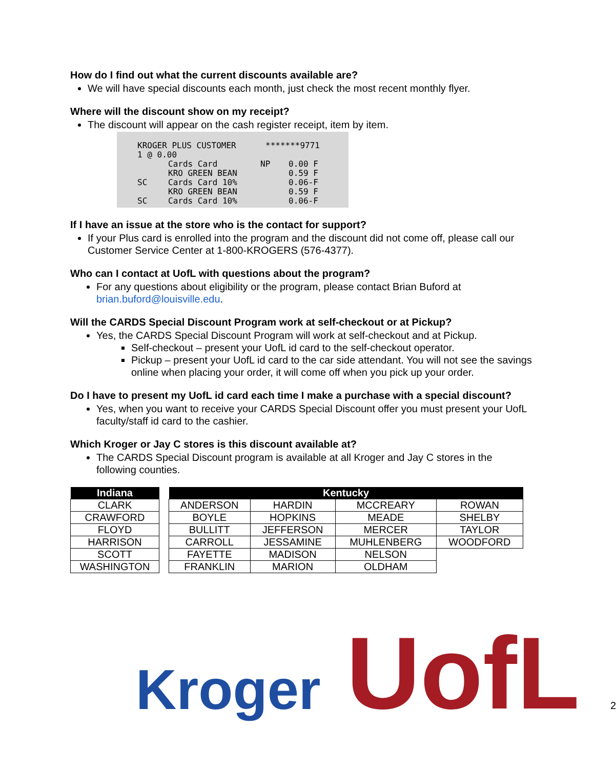How do I find out what the current discounts available are?
We will have special discounts each month, just check the most recent monthly flyer.
Where will the discount show on my receipt?
The discount will appear on the cash register receipt, item by item.
KROGER PLUS CUSTOMER *******9771
1 @ 0.00
Cards Card NP 0.00 F
KRO GREEN BEAN 0.59 F
SC Cards Card 10% 0.06-F
KRO GREEN BEAN 0.59 F
SC Cards Card 10% 0.06-F
If I have an issue at the store who is the contact for support?
If your Plus card is enrolled into the program and the discount did not come off, please call our Customer Service Center at 1-800-KROGERS (576-4377).
Who can I contact at UofL with questions about the program?
For any questions about eligibility or the program, please contact Brian Buford at brian.buford@louisville.edu.
Will the CARDS Special Discount Program work at self-checkout or at Pickup?
Yes, the CARDS Special Discount Program will work at self-checkout and at Pickup.
Self-checkout – present your UofL id card to the self-checkout operator.
Pickup – present your UofL id card to the car side attendant. You will not see the savings online when placing your order, it will come off when you pick up your order.
Do I have to present my UofL id card each time I make a purchase with a special discount?
Yes, when you want to receive your CARDS Special Discount offer you must present your UofL faculty/staff id card to the cashier.
Which Kroger or Jay C stores is this discount available at?
The CARDS Special Discount program is available at all Kroger and Jay C stores in the following counties.
| Indiana |
| --- |
| CLARK |
| CRAWFORD |
| FLOYD |
| HARRISON |
| SCOTT |
| WASHINGTON |
| Kentucky | | | |
| --- | --- | --- | --- |
| ANDERSON | HARDIN | MCCREARY | ROWAN |
| BOYLE | HOPKINS | MEADE | SHELBY |
| BULLITT | JEFFERSON | MERCER | TAYLOR |
| CARROLL | JESSAMINE | MUHLENBERG | WOODFORD |
| FAYETTE | MADISON | NELSON | |
| FRANKLIN | MARION | OLDHAM | |
Kroger
UofL
2